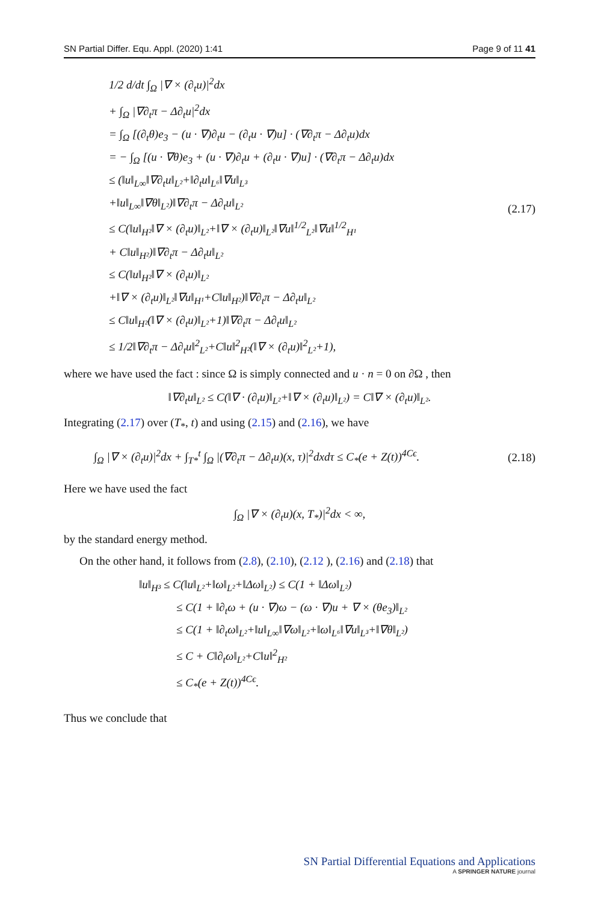SN Partial Differ. Equ. Appl. (2020) 1:41 Page 9 of 11 41
1/2 d/dt ∫<sub>Ω</sub> |∇ × (∂<sub>t</sub>u)|<sup>2</sup>dx
+ ∫<sub>Ω</sub> |∇∂<sub>t</sub>π − Δ∂<sub>t</sub>u|<sup>2</sup>dx
= ∫<sub>Ω</sub> [(∂<sub>t</sub>θ)e<sub>3</sub> − (u · ∇)∂<sub>t</sub>u − (∂<sub>t</sub>u · ∇)u] · (∇∂<sub>t</sub>π − Δ∂<sub>t</sub>u)dx
= − ∫<sub>Ω</sub> [(u · ∇θ)e<sub>3</sub> + (u · ∇)∂<sub>t</sub>u + (∂<sub>t</sub>u · ∇)u] · (∇∂<sub>t</sub>π − Δ∂<sub>t</sub>u)dx
≤ (‖u‖<sub>L∞</sub>‖∇∂<sub>t</sub>u‖<sub>L²</sub>+‖∂<sub>t</sub>u‖<sub>L⁶</sub>‖∇u‖<sub>L³</sub>
+‖u‖<sub>L∞</sub>‖∇θ‖<sub>L²</sub>)‖∇∂<sub>t</sub>π − Δ∂<sub>t</sub>u‖<sub>L²</sub>
≤ C(‖u‖<sub>H²</sub>‖∇ × (∂<sub>t</sub>u)‖<sub>L²</sub>+‖∇ × (∂<sub>t</sub>u)‖<sub>L²</sub>‖∇u‖<sup>1/2</sup><sub>L²</sub>‖∇u‖<sup>1/2</sup><sub>H¹</sub>
+ C‖u‖<sub>H²</sub>)‖∇∂<sub>t</sub>π − Δ∂<sub>t</sub>u‖<sub>L²</sub>
≤ C(‖u‖<sub>H²</sub>‖∇ × (∂<sub>t</sub>u)‖<sub>L²</sub>
+‖∇ × (∂<sub>t</sub>u)‖<sub>L²</sub>‖∇u‖<sub>H¹</sub>+C‖u‖<sub>H²</sub>)‖∇∂<sub>t</sub>π − Δ∂<sub>t</sub>u‖<sub>L²</sub>
≤ C‖u‖<sub>H²</sub>(‖∇ × (∂<sub>t</sub>u)‖<sub>L²</sub>+1)‖∇∂<sub>t</sub>π − Δ∂<sub>t</sub>u‖<sub>L²</sub>
≤ 1/2‖∇∂<sub>t</sub>π − Δ∂<sub>t</sub>u‖<sup>2</sup><sub>L²</sub>+C‖u‖<sup>2</sup><sub>H²</sub>(‖∇ × (∂<sub>t</sub>u)‖<sup>2</sup><sub>L²</sub>+1),
(2.17)
where we have used the fact : since Ω is simply connected and u · n = 0 on ∂Ω , then
‖∇∂<sub>t</sub>u‖<sub>L²</sub> ≤ C(‖∇ · (∂<sub>t</sub>u)‖<sub>L²</sub>+‖∇ × (∂<sub>t</sub>u)‖<sub>L²</sub>) = C‖∇ × (∂<sub>t</sub>u)‖<sub>L²</sub>.
Integrating (2.17) over (T<sub>*</sub>, t) and using (2.15) and (2.16), we have
∫<sub>Ω</sub> |∇ × (∂<sub>t</sub>u)|<sup>2</sup>dx + ∫<sub>T*</sub><sup>t</sup> ∫<sub>Ω</sub> |(∇∂<sub>t</sub>π − Δ∂<sub>t</sub>u)(x, τ)|<sup>2</sup>dxdτ ≤ C<sub>*</sub>(e + Z(t))<sup>4Cϵ</sup>.
(2.18)
Here we have used the fact
∫<sub>Ω</sub> |∇ × (∂<sub>t</sub>u)(x, T<sub>*</sub>)|<sup>2</sup>dx < ∞,
by the standard energy method.
On the other hand, it follows from (2.8), (2.10), (2.12 ), (2.16) and (2.18) that
‖u‖<sub>H³</sub> ≤ C(‖u‖<sub>L²</sub>+‖ω‖<sub>L²</sub>+‖Δω‖<sub>L²</sub>) ≤ C(1 + ‖Δω‖<sub>L²</sub>)
≤ C(1 + ‖∂<sub>t</sub>ω + (u · ∇)ω − (ω · ∇)u + ∇ × (θe<sub>3</sub>)‖<sub>L²</sub>
≤ C(1 + ‖∂<sub>t</sub>ω‖<sub>L²</sub>+‖u‖<sub>L∞</sub>‖∇ω‖<sub>L²</sub>+‖ω‖<sub>L⁶</sub>‖∇u‖<sub>L³</sub>+‖∇θ‖<sub>L²</sub>)
≤ C + C‖∂<sub>t</sub>ω‖<sub>L²</sub>+C‖u‖<sup>2</sup><sub>H²</sub>
≤ C<sub>*</sub>(e + Z(t))<sup>4Cϵ</sup>.
Thus we conclude that
SN Partial Differential Equations and Applications
A SPRINGER NATURE journal